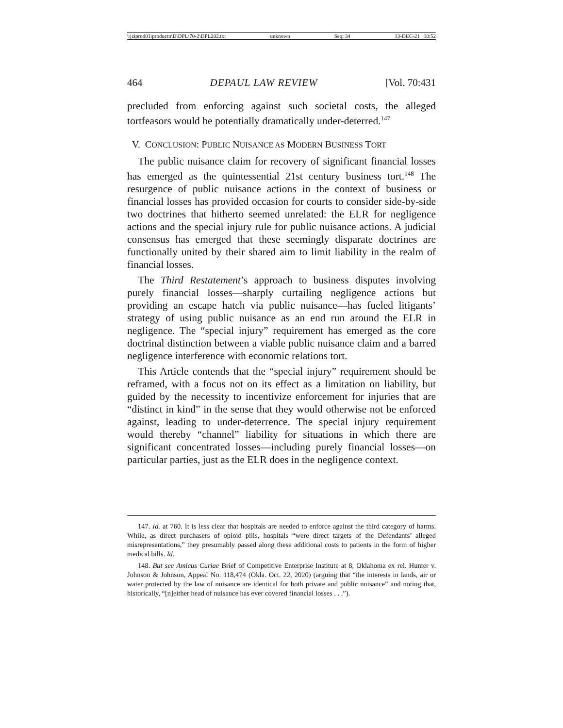\\jciprod01\productn\D\DPL\70-2\DPL202.txt unknown Seq: 34 13-DEC-21 10:52
464 DEPAUL LAW REVIEW [Vol. 70:431
precluded from enforcing against such societal costs, the alleged tortfeasors would be potentially dramatically under-deterred.<sup>147</sup>
V. CONCLUSION: PUBLIC NUISANCE AS MODERN BUSINESS TORT
The public nuisance claim for recovery of significant financial losses has emerged as the quintessential 21st century business tort.<sup>148</sup> The resurgence of public nuisance actions in the context of business or financial losses has provided occasion for courts to consider side-by-side two doctrines that hitherto seemed unrelated: the ELR for negligence actions and the special injury rule for public nuisance actions. A judicial consensus has emerged that these seemingly disparate doctrines are functionally united by their shared aim to limit liability in the realm of financial losses.
The Third Restatement’s approach to business disputes involving purely financial losses—sharply curtailing negligence actions but providing an escape hatch via public nuisance—has fueled litigants’ strategy of using public nuisance as an end run around the ELR in negligence. The “special injury” requirement has emerged as the core doctrinal distinction between a viable public nuisance claim and a barred negligence interference with economic relations tort.
This Article contends that the “special injury” requirement should be reframed, with a focus not on its effect as a limitation on liability, but guided by the necessity to incentivize enforcement for injuries that are “distinct in kind” in the sense that they would otherwise not be enforced against, leading to under-deterrence. The special injury requirement would thereby “channel” liability for situations in which there are significant concentrated losses—including purely financial losses—on particular parties, just as the ELR does in the negligence context.
147. Id. at 760. It is less clear that hospitals are needed to enforce against the third category of harms. While, as direct purchasers of opioid pills, hospitals “were direct targets of the Defendants’ alleged misrepresentations,” they presumably passed along these additional costs to patients in the form of higher medical bills. Id.
148. But see Amicus Curiae Brief of Competitive Enterprise Institute at 8, Oklahoma ex rel. Hunter v. Johnson & Johnson, Appeal No. 118,474 (Okla. Oct. 22, 2020) (arguing that “the interests in lands, air or water protected by the law of nuisance are identical for both private and public nuisance” and noting that, historically, “[n]either head of nuisance has ever covered financial losses . . .”).